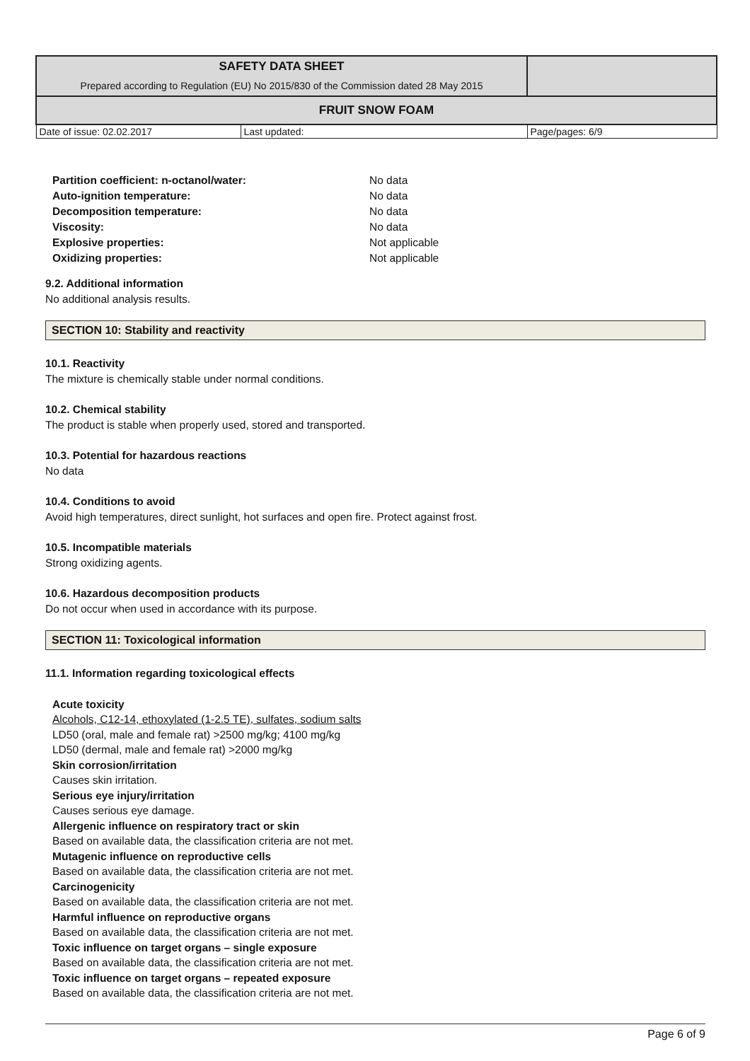| SAFETY DATA SHEET Prepared according to Regulation (EU) No 2015/830 of the Commission dated 28 May 2015 | | |
| FRUIT SNOW FOAM | | |
| Date of issue: 02.02.2017 | Last updated: | Page/pages: 6/9 |
| Partition coefficient: n-octanol/water: | No data |
| Auto-ignition temperature: | No data |
| Decomposition temperature: | No data |
| Viscosity: | No data |
| Explosive properties: | Not applicable |
| Oxidizing properties: | Not applicable |
9.2. Additional information
No additional analysis results.
SECTION 10: Stability and reactivity
10.1. Reactivity
The mixture is chemically stable under normal conditions.
10.2. Chemical stability
The product is stable when properly used, stored and transported.
10.3. Potential for hazardous reactions
No data
10.4. Conditions to avoid
Avoid high temperatures, direct sunlight, hot surfaces and open fire. Protect against frost.
10.5. Incompatible materials
Strong oxidizing agents.
10.6. Hazardous decomposition products
Do not occur when used in accordance with its purpose.
SECTION 11: Toxicological information
11.1. Information regarding toxicological effects
Acute toxicity
Alcohols, C12-14, ethoxylated (1-2.5 TE), sulfates, sodium salts
LD50 (oral, male and female rat) >2500 mg/kg; 4100 mg/kg
LD50 (dermal, male and female rat) >2000 mg/kg
Skin corrosion/irritation
Causes skin irritation.
Serious eye injury/irritation
Causes serious eye damage.
Allergenic influence on respiratory tract or skin
Based on available data, the classification criteria are not met.
Mutagenic influence on reproductive cells
Based on available data, the classification criteria are not met.
Carcinogenicity
Based on available data, the classification criteria are not met.
Harmful influence on reproductive organs
Based on available data, the classification criteria are not met.
Toxic influence on target organs – single exposure
Based on available data, the classification criteria are not met.
Toxic influence on target organs – repeated exposure
Based on available data, the classification criteria are not met.
Page 6 of 9